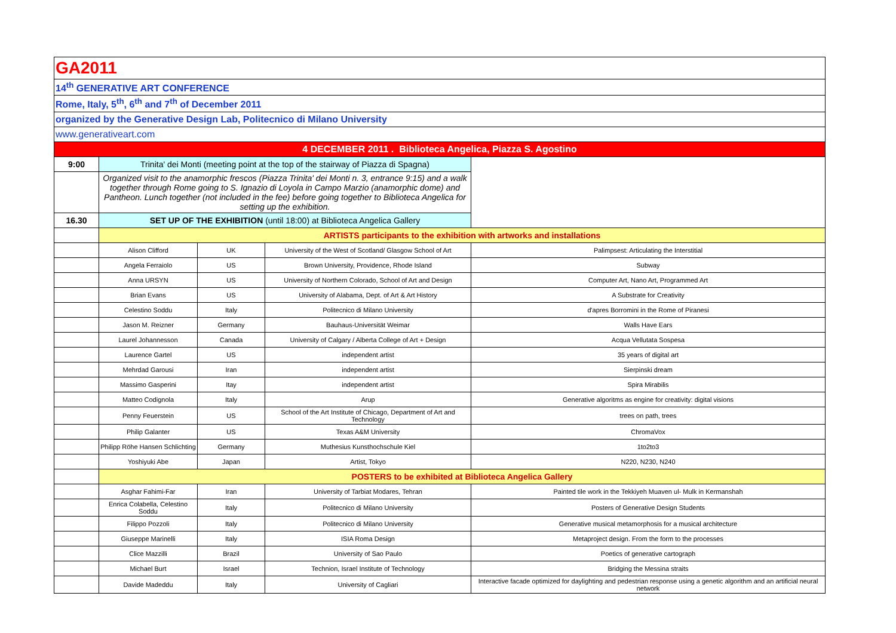| GA2011 | | | | |
| 14<sup>th</sup> GENERATIVE ART CONFERENCE | | | | |
| Rome, Italy, 5<sup>th</sup>, 6<sup>th</sup> and 7<sup>th</sup> of December 2011 | | | | |
| organized by the Generative Design Lab, Politecnico di Milano University | | | | |
| www.generativeart.com | | | | |
| 4 DECEMBER 2011 . Biblioteca Angelica, Piazza S. Agostino | | | | |
| 9:00 | Trinita' dei Monti (meeting point at the top of the stairway of Piazza di Spagna) | | | |
| | Organized visit to the anamorphic frescos (Piazza Trinita' dei Monti n. 3, entrance 9:15) and a walk together through Rome going to S. Ignazio di Loyola in Campo Marzio (anamorphic dome) and Pantheon. Lunch together (not included in the fee) before going together to Biblioteca Angelica for setting up the exhibition. | | | |
| 16.30 | SET UP OF THE EXHIBITION (until 18:00) at Biblioteca Angelica Gallery | | | |
| | ARTISTS participants to the exhibition with artworks and installations | | | |
| | Alison Clifford | UK | University of the West of Scotland/ Glasgow School of Art | Palimpsest: Articulating the Interstitial |
| | Angela Ferraiolo | US | Brown University, Providence, Rhode Island | Subway |
| | Anna URSYN | US | University of Northern Colorado, School of Art and Design | Computer Art, Nano Art, Programmed Art |
| | Brian Evans | US | University of Alabama, Dept. of Art & Art History | A Substrate for Creativity |
| | Celestino Soddu | Italy | Politecnico di Milano University | d'apres Borromini in the Rome of Piranesi |
| | Jason M. Reizner | Germany | Bauhaus-Universität Weimar | Walls Have Ears |
| | Laurel Johannesson | Canada | University of Calgary / Alberta College of Art + Design | Acqua Vellutata Sospesa |
| | Laurence Gartel | US | independent artist | 35 years of digital art |
| | Mehrdad Garousi | Iran | independent artist | Sierpinski dream |
| | Massimo Gasperini | Itay | independent artist | Spira Mirabilis |
| | Matteo Codignola | Italy | Arup | Generative algoritms as engine for creativity: digital visions |
| | Penny Feuerstein | US | School of the Art Institute of Chicago, Department of Art and Technology | trees on path, trees |
| | Philip Galanter | US | Texas A&M University | ChromaVox |
| | Philipp Röhe Hansen Schlichting | Germany | Muthesius Kunsthochschule Kiel | 1to2to3 |
| | Yoshiyuki Abe | Japan | Artist, Tokyo | N220, N230, N240 |
| | POSTERS to be exhibited at Biblioteca Angelica Gallery | | | |
| | Asghar Fahimi-Far | Iran | University of Tarbiat Modares, Tehran | Painted tile work in the Tekkiyeh Muaven ul- Mulk in Kermanshah |
| | Enrica Colabella, Celestino Soddu | Italy | Politecnico di Milano University | Posters of Generative Design Students |
| | Filippo Pozzoli | Italy | Politecnico di Milano University | Generative musical metamorphosis for a musical architecture |
| | Giuseppe Marinelli | Italy | ISIA Roma Design | Metaproject design. From the form to the processes |
| | Clice Mazzilli | Brazil | University of Sao Paulo | Poetics of generative cartograph |
| | Michael Burt | Israel | Technion, Israel Institute of Technology | Bridging the Messina straits |
| | Davide Madeddu | Italy | University of Cagliari | Interactive facade optimized for daylighting and pedestrian response using a genetic algorithm and an artificial neural network |